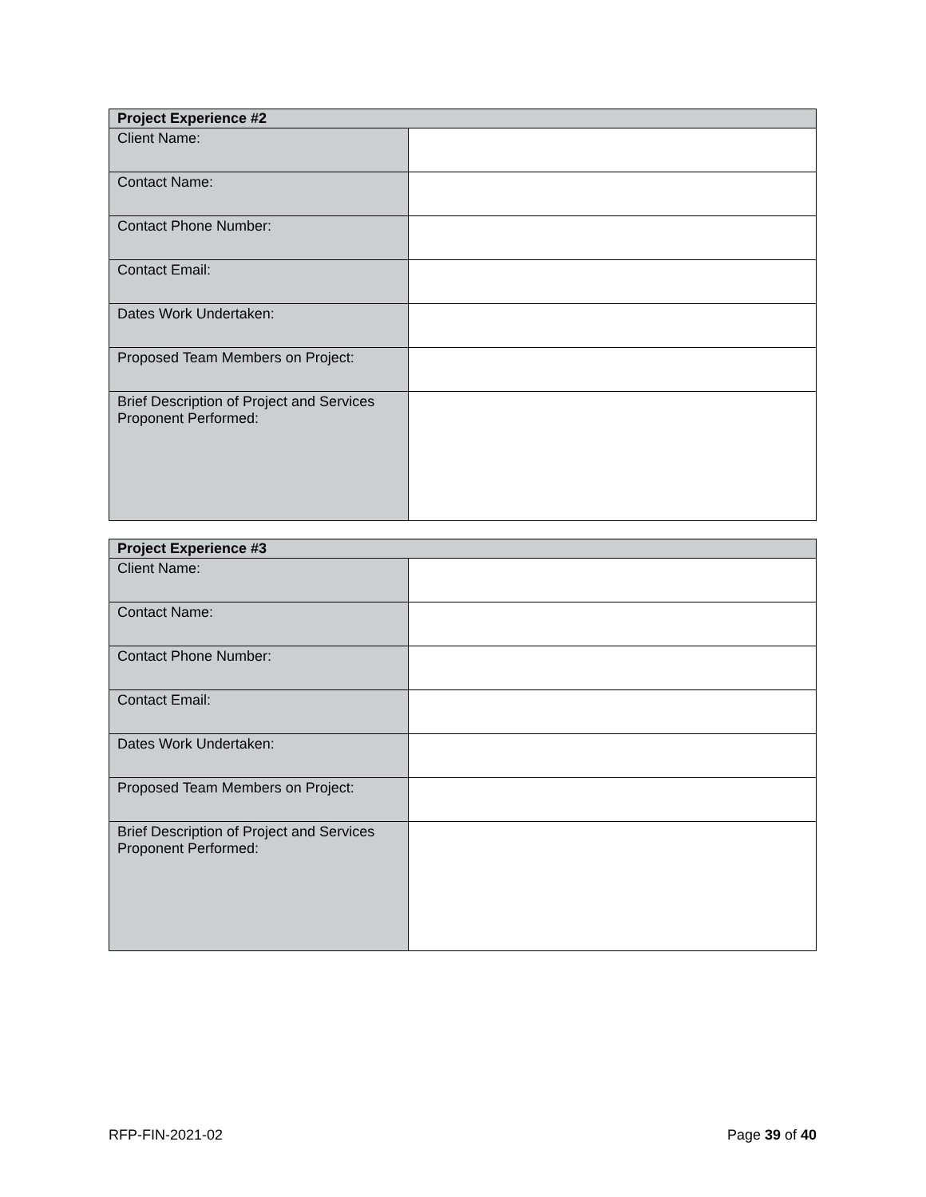| Project Experience #2 | |
| --- | --- |
| Client Name: | |
| Contact Name: | |
| Contact Phone Number: | |
| Contact Email: | |
| Dates Work Undertaken: | |
| Proposed Team Members on Project: | |
| Brief Description of Project and Services Proponent Performed: | |
| Project Experience #3 | |
| --- | --- |
| Client Name: | |
| Contact Name: | |
| Contact Phone Number: | |
| Contact Email: | |
| Dates Work Undertaken: | |
| Proposed Team Members on Project: | |
| Brief Description of Project and Services Proponent Performed: | |
RFP-FIN-2021-02 Page 39 of 40